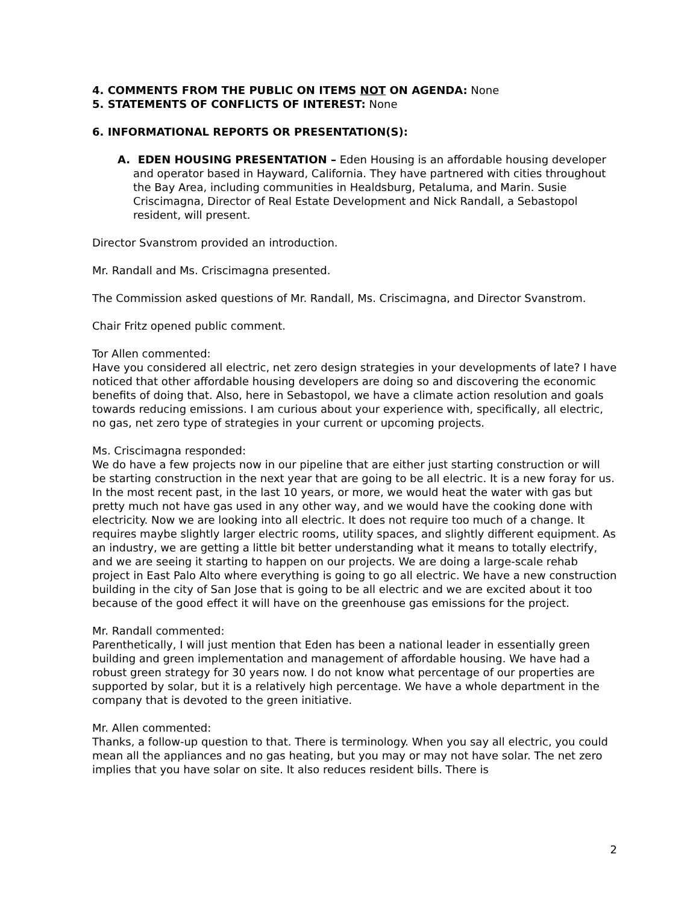4. COMMENTS FROM THE PUBLIC ON ITEMS NOT ON AGENDA: None
5. STATEMENTS OF CONFLICTS OF INTEREST: None
6. INFORMATIONAL REPORTS OR PRESENTATION(S):
A. EDEN HOUSING PRESENTATION – Eden Housing is an affordable housing developer and operator based in Hayward, California. They have partnered with cities throughout the Bay Area, including communities in Healdsburg, Petaluma, and Marin. Susie Criscimagna, Director of Real Estate Development and Nick Randall, a Sebastopol resident, will present.
Director Svanstrom provided an introduction.
Mr. Randall and Ms. Criscimagna presented.
The Commission asked questions of Mr. Randall, Ms. Criscimagna, and Director Svanstrom.
Chair Fritz opened public comment.
Tor Allen commented:
Have you considered all electric, net zero design strategies in your developments of late? I have noticed that other affordable housing developers are doing so and discovering the economic benefits of doing that. Also, here in Sebastopol, we have a climate action resolution and goals towards reducing emissions. I am curious about your experience with, specifically, all electric, no gas, net zero type of strategies in your current or upcoming projects.
Ms. Criscimagna responded:
We do have a few projects now in our pipeline that are either just starting construction or will be starting construction in the next year that are going to be all electric. It is a new foray for us. In the most recent past, in the last 10 years, or more, we would heat the water with gas but pretty much not have gas used in any other way, and we would have the cooking done with electricity. Now we are looking into all electric. It does not require too much of a change. It requires maybe slightly larger electric rooms, utility spaces, and slightly different equipment. As an industry, we are getting a little bit better understanding what it means to totally electrify, and we are seeing it starting to happen on our projects. We are doing a large-scale rehab project in East Palo Alto where everything is going to go all electric. We have a new construction building in the city of San Jose that is going to be all electric and we are excited about it too because of the good effect it will have on the greenhouse gas emissions for the project.
Mr. Randall commented:
Parenthetically, I will just mention that Eden has been a national leader in essentially green building and green implementation and management of affordable housing. We have had a robust green strategy for 30 years now. I do not know what percentage of our properties are supported by solar, but it is a relatively high percentage. We have a whole department in the company that is devoted to the green initiative.
Mr. Allen commented:
Thanks, a follow-up question to that. There is terminology. When you say all electric, you could mean all the appliances and no gas heating, but you may or may not have solar. The net zero implies that you have solar on site. It also reduces resident bills. There is
2